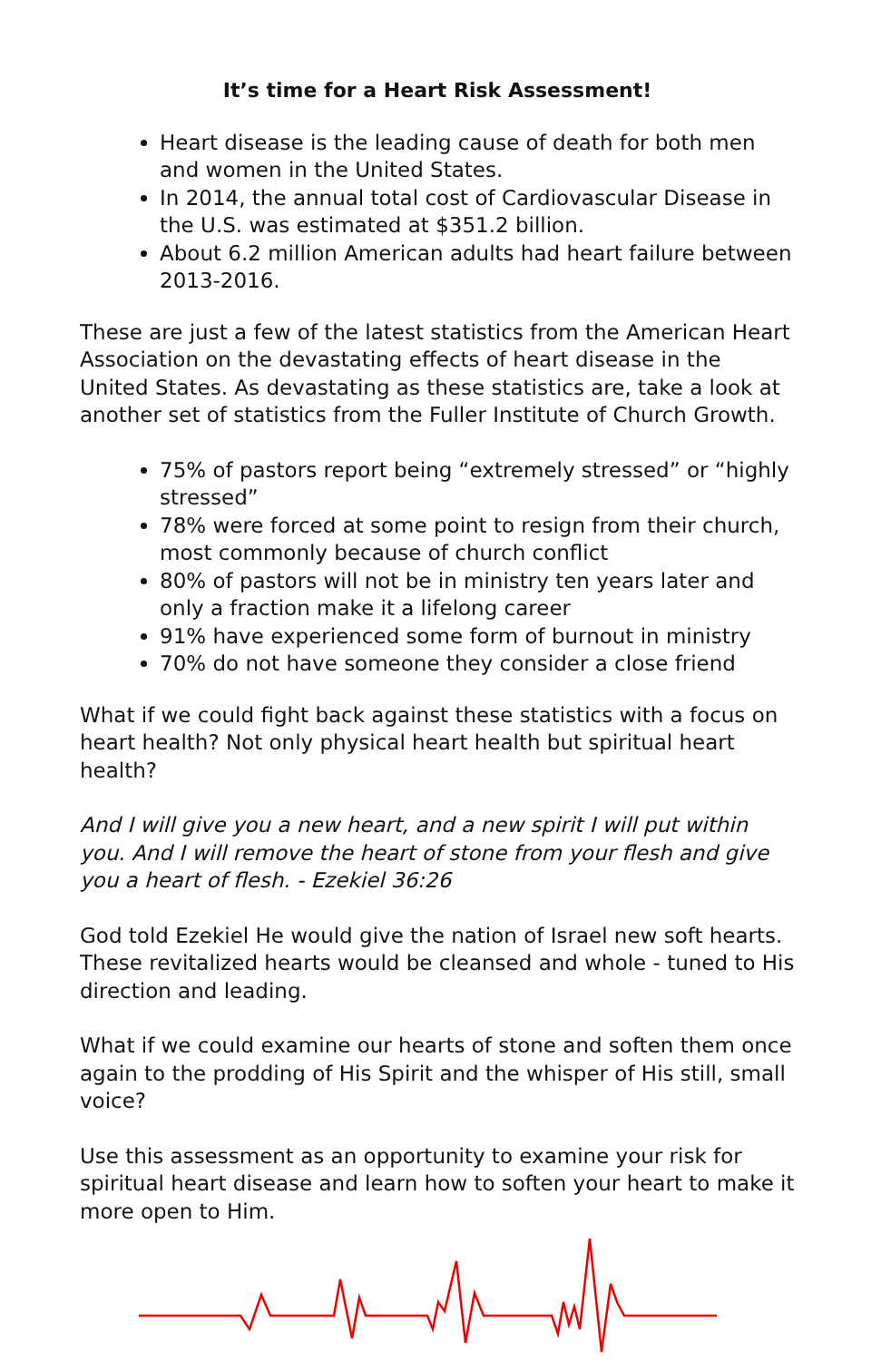It’s time for a Heart Risk Assessment!
Heart disease is the leading cause of death for both men and women in the United States.
In 2014, the annual total cost of Cardiovascular Disease in the U.S. was estimated at $351.2 billion.
About 6.2 million American adults had heart failure between 2013-2016.
These are just a few of the latest statistics from the American Heart Association on the devastating effects of heart disease in the United States. As devastating as these statistics are, take a look at another set of statistics from the Fuller Institute of Church Growth.
75% of pastors report being “extremely stressed” or “highly stressed”
78% were forced at some point to resign from their church, most commonly because of church conflict
80% of pastors will not be in ministry ten years later and only a fraction make it a lifelong career
91% have experienced some form of burnout in ministry
70% do not have someone they consider a close friend
What if we could fight back against these statistics with a focus on heart health? Not only physical heart health but spiritual heart health?
And I will give you a new heart, and a new spirit I will put within you. And I will remove the heart of stone from your flesh and give you a heart of flesh. - Ezekiel 36:26
God told Ezekiel He would give the nation of Israel new soft hearts. These revitalized hearts would be cleansed and whole - tuned to His direction and leading.
What if we could examine our hearts of stone and soften them once again to the prodding of His Spirit and the whisper of His still, small voice?
Use this assessment as an opportunity to examine your risk for spiritual heart disease and learn how to soften your heart to make it more open to Him.